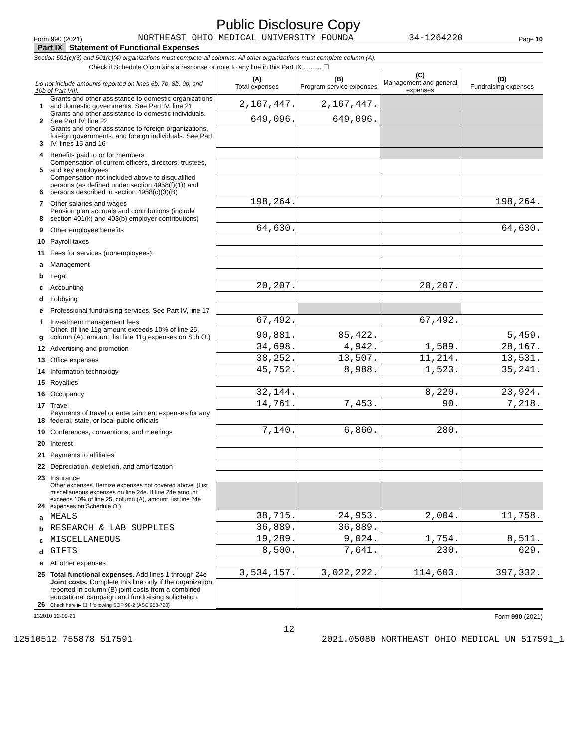Public Disclosure Copy
Form 990 (2021) NORTHEAST OHIO MEDICAL UNIVERSITY FOUNDA 34-1264220 Page 10
Part IX Statement of Functional Expenses
Section 501(c)(3) and 501(c)(4) organizations must complete all columns. All other organizations must complete column (A).
Check if Schedule O contains a response or note to any line in this Part IX .......... ☐
| Do not include amounts reported on lines 6b, 7b, 8b, 9b, and 10b of Part VIII. | | (A) Total expenses | (B) Program service expenses | (C) Management and general expenses | (D) Fundraising expenses |
| 1 | Grants and other assistance to domestic organizations and domestic governments. See Part IV, line 21 | 2,167,447. | 2,167,447. | | |
| 2 | Grants and other assistance to domestic individuals. See Part IV, line 22 | 649,096. | 649,096. | | |
| 3 | Grants and other assistance to foreign organizations, foreign governments, and foreign individuals. See Part IV, lines 15 and 16 | | | | |
| 4 | Benefits paid to or for members | | | | |
| 5 | Compensation of current officers, directors, trustees, and key employees | | | | |
| 6 | Compensation not included above to disqualified persons (as defined under section 4958(f)(1)) and persons described in section 4958(c)(3)(B) | | | | |
| 7 | Other salaries and wages | 198,264. | | | 198,264. |
| 8 | Pension plan accruals and contributions (include section 401(k) and 403(b) employer contributions) | | | | |
| 9 | Other employee benefits | 64,630. | | | 64,630. |
| 10 | Payroll taxes | | | | |
| 11 | Fees for services (nonemployees): | | | | |
| a | Management | | | | |
| b | Legal | | | | |
| c | Accounting | 20,207. | | 20,207. | |
| d | Lobbying | | | | |
| e | Professional fundraising services. See Part IV, line 17 | | | | |
| f | Investment management fees | 67,492. | | 67,492. | |
| g | Other. (If line 11g amount exceeds 10% of line 25, column (A), amount, list line 11g expenses on Sch O.) | 90,881. | 85,422. | | 5,459. |
| 12 | Advertising and promotion | 34,698. | 4,942. | 1,589. | 28,167. |
| 13 | Office expenses | 38,252. | 13,507. | 11,214. | 13,531. |
| 14 | Information technology | 45,752. | 8,988. | 1,523. | 35,241. |
| 15 | Royalties | | | | |
| 16 | Occupancy | 32,144. | | 8,220. | 23,924. |
| 17 | Travel | 14,761. | 7,453. | 90. | 7,218. |
| 18 | Payments of travel or entertainment expenses for any federal, state, or local public officials | | | | |
| 19 | Conferences, conventions, and meetings | 7,140. | 6,860. | 280. | |
| 20 | Interest | | | | |
| 21 | Payments to affiliates | | | | |
| 22 | Depreciation, depletion, and amortization | | | | |
| 23 | Insurance | | | | |
| 24 | Other expenses. Itemize expenses not covered above. (List miscellaneous expenses on line 24e. If line 24e amount exceeds 10% of line 25, column (A), amount, list line 24e expenses on Schedule O.) | | | | |
| a | MEALS | 38,715. | 24,953. | 2,004. | 11,758. |
| b | RESEARCH & LAB SUPPLIES | 36,889. | 36,889. | | |
| c | MISCELLANEOUS | 19,289. | 9,024. | 1,754. | 8,511. |
| d | GIFTS | 8,500. | 7,641. | 230. | 629. |
| e | All other expenses | | | | |
| 25 | Total functional expenses. Add lines 1 through 24e | 3,534,157. | 3,022,222. | 114,603. | 397,332. |
| 26 | Joint costs. Complete this line only if the organization reported in column (B) joint costs from a combined educational campaign and fundraising solicitation. Check here ▶ ☐ if following SOP 98-2 (ASC 958-720) | | | | |
132010 12-09-21 Form 990 (2021)
12
12510512 755878 517591 2021.05080 NORTHEAST OHIO MEDICAL UN 517591_1